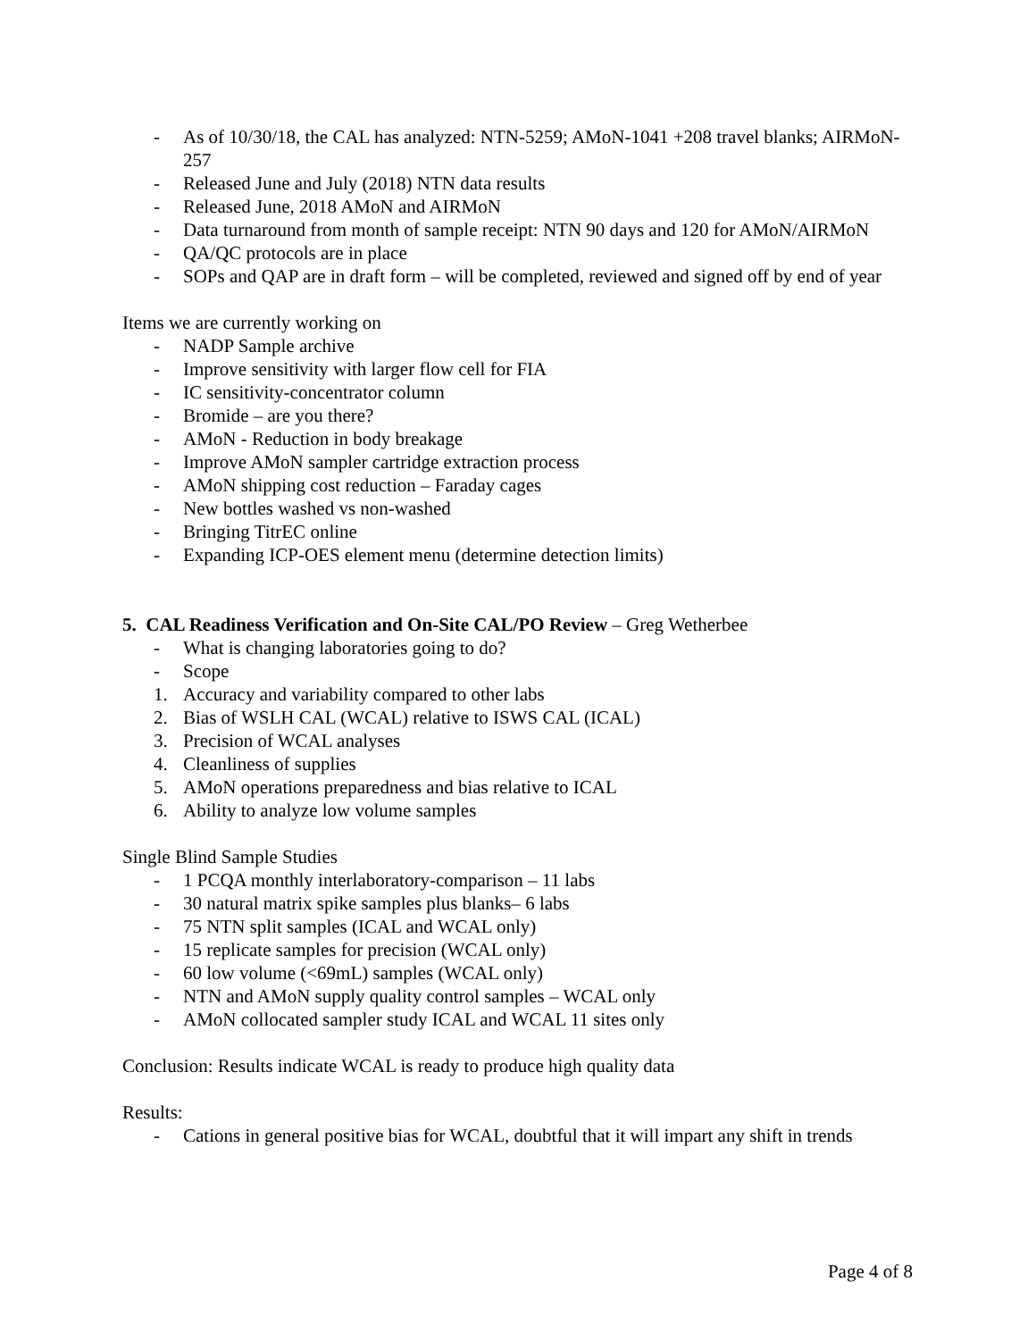- As of 10/30/18, the CAL has analyzed: NTN-5259; AMoN-1041 +208 travel blanks; AIRMoN-257
- Released June and July (2018) NTN data results
- Released June, 2018 AMoN and AIRMoN
- Data turnaround from month of sample receipt: NTN 90 days and 120 for AMoN/AIRMoN
- QA/QC protocols are in place
- SOPs and QAP are in draft form – will be completed, reviewed and signed off by end of year
Items we are currently working on
- NADP Sample archive
- Improve sensitivity with larger flow cell for FIA
- IC sensitivity-concentrator column
- Bromide – are you there?
- AMoN - Reduction in body breakage
- Improve AMoN sampler cartridge extraction process
- AMoN shipping cost reduction – Faraday cages
- New bottles washed vs non-washed
- Bringing TitrEC online
- Expanding ICP-OES element menu (determine detection limits)
5. CAL Readiness Verification and On-Site CAL/PO Review – Greg Wetherbee
- What is changing laboratories going to do?
- Scope
1. Accuracy and variability compared to other labs
2. Bias of WSLH CAL (WCAL) relative to ISWS CAL (ICAL)
3. Precision of WCAL analyses
4. Cleanliness of supplies
5. AMoN operations preparedness and bias relative to ICAL
6. Ability to analyze low volume samples
Single Blind Sample Studies
- 1 PCQA monthly interlaboratory-comparison – 11 labs
- 30 natural matrix spike samples plus blanks– 6 labs
- 75 NTN split samples (ICAL and WCAL only)
- 15 replicate samples for precision (WCAL only)
- 60 low volume (<69mL) samples (WCAL only)
- NTN and AMoN supply quality control samples – WCAL only
- AMoN collocated sampler study ICAL and WCAL 11 sites only
Conclusion: Results indicate WCAL is ready to produce high quality data
Results:
- Cations in general positive bias for WCAL, doubtful that it will impart any shift in trends
Page 4 of 8